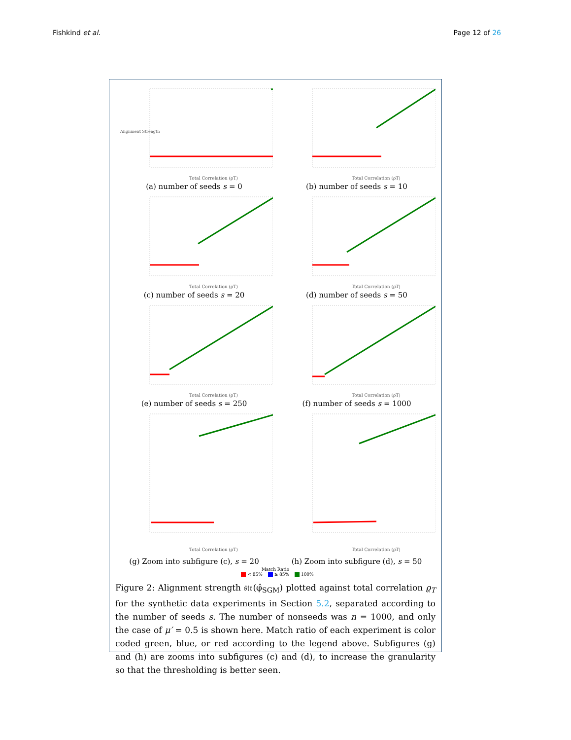Fishkind et al. Page 12 of 26
Alignment Strength
Total Correlation (ρT)
(a) number of seeds s = 0
Total Correlation (ρT)
(b) number of seeds s = 10
Total Correlation (ρT)
(c) number of seeds s = 20
Total Correlation (ρT)
(d) number of seeds s = 50
Total Correlation (ρT)
(e) number of seeds s = 250
Total Correlation (ρT)
(f) number of seeds s = 1000
Total Correlation (ρT)
(g) Zoom into subfigure (c), s = 20
Total Correlation (ρT)
(h) Zoom into subfigure (d), s = 50
Match Ratio
< 85% ≥ 85% 100%
Figure 2: Alignment strength 𝔰𝔱𝔯(φ̂<sub>SGM</sub>) plotted against total correlation ϱ<sub>T</sub> for the synthetic data experiments in Section 5.2, separated according to the number of seeds s. The number of nonseeds was n = 1000, and only the case of μ′ = 0.5 is shown here. Match ratio of each experiment is color coded green, blue, or red according to the legend above. Subfigures (g) and (h) are zooms into subfigures (c) and (d), to increase the granularity so that the thresholding is better seen.